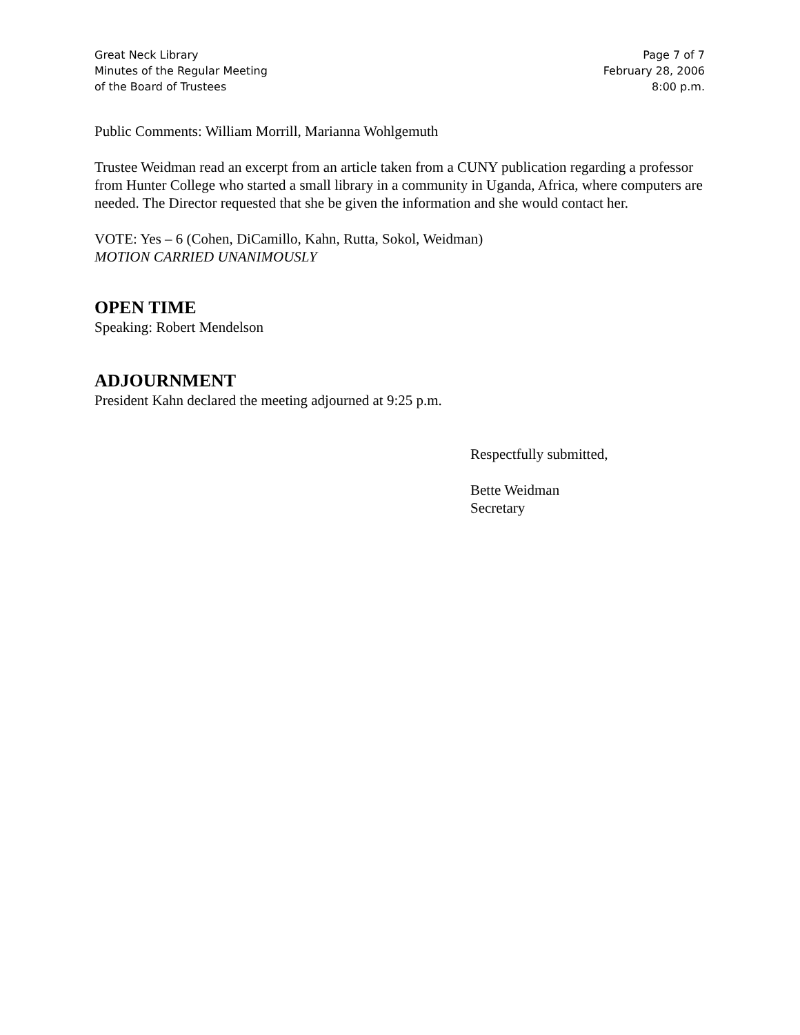Great Neck Library
Minutes of the Regular Meeting
of the Board of Trustees
Page 7 of 7
February 28, 2006
8:00 p.m.
Public Comments: William Morrill, Marianna Wohlgemuth
Trustee Weidman read an excerpt from an article taken from a CUNY publication regarding a professor from Hunter College who started a small library in a community in Uganda, Africa, where computers are needed. The Director requested that she be given the information and she would contact her.
VOTE: Yes – 6 (Cohen, DiCamillo, Kahn, Rutta, Sokol, Weidman)
MOTION CARRIED UNANIMOUSLY
OPEN TIME
Speaking: Robert Mendelson
ADJOURNMENT
President Kahn declared the meeting adjourned at 9:25 p.m.
Respectfully submitted,
Bette Weidman
Secretary